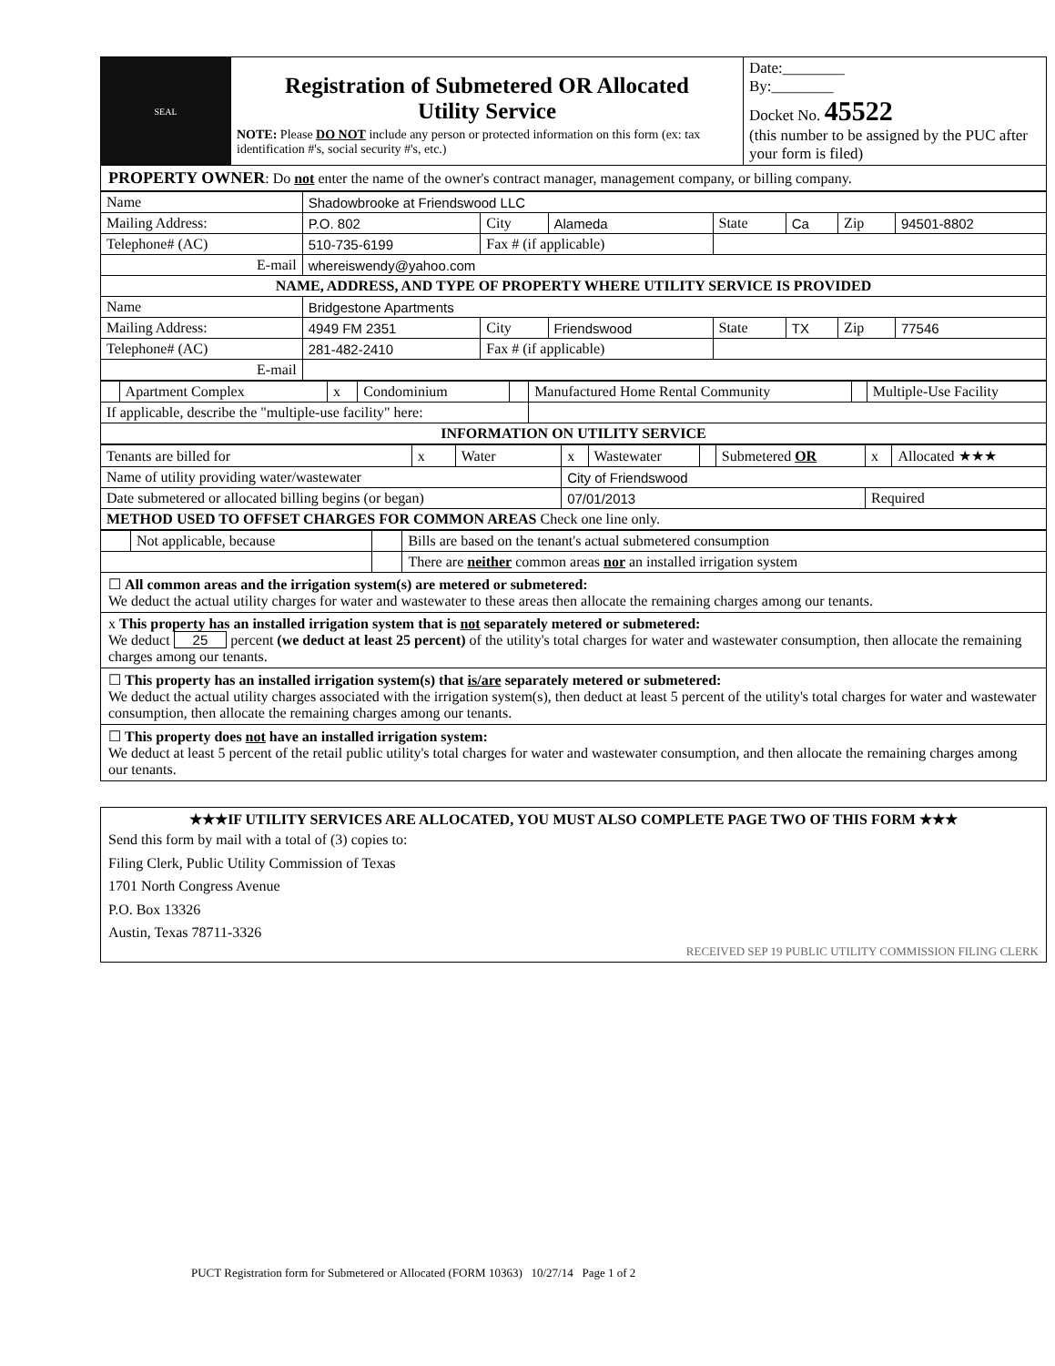| SEAL | Registration of Submetered OR Allocated Utility Service NOTE: Please DO NOT include any person or protected information on this form (ex: tax identification #'s, social security #'s, etc.) | Date:________ By:________ Docket No. 45522 (this number to be assigned by the PUC after your form is filed) |
PROPERTY OWNER: Do not enter the name of the owner's contract manager, management company, or billing company.
| Name | Shadowbrooke at Friendswood LLC | | | | | | |
| Mailing Address: | P.O. 802 | City | Alameda | State | Ca | Zip | 94501-8802 |
| Telephone# (AC) | 510-735-6199 | Fax # (if applicable) | | | | | |
| E-mail | whereiswendy@yahoo.com | | | | | | |
| NAME, ADDRESS, AND TYPE OF PROPERTY WHERE UTILITY SERVICE IS PROVIDED | | | | | | | |
| Name | Bridgestone Apartments | | | | | | |
| Mailing Address: | 4949 FM 2351 | City | Friendswood | State | TX | Zip | 77546 |
| Telephone# (AC) | 281-482-2410 | Fax # (if applicable) | | | | | |
| E-mail | | | | | | | |
| | Apartment Complex | x | Condominium | | Manufactured Home Rental Community | | Multiple-Use Facility |
| If applicable, describe the "multiple-use facility" here: | | | | | | | |
| INFORMATION ON UTILITY SERVICE | | | | | | | |
| Tenants are billed for | x | Water | x | Wastewater | | Submetered OR | x | Allocated ★★★ |
| Name of utility providing water/wastewater | | | City of Friendswood | | | | | |
| Date submetered or allocated billing begins (or began) | | | 07/01/2013 | | | | Required | |
| METHOD USED TO OFFSET CHARGES FOR COMMON AREAS Check one line only. | | | | | | | | |
| | Not applicable, because | | Bills are based on the tenant's actual submetered consumption |
| | | | There are neither common areas nor an installed irrigation system |
☐ All common areas and the irrigation system(s) are metered or submetered:
We deduct the actual utility charges for water and wastewater to these areas then allocate the remaining charges among our tenants.
x This property has an installed irrigation system that is not separately metered or submetered:
We deduct 25 percent (we deduct at least 25 percent) of the utility's total charges for water and wastewater consumption, then allocate the remaining charges among our tenants.
☐ This property has an installed irrigation system(s) that is/are separately metered or submetered:
We deduct the actual utility charges associated with the irrigation system(s), then deduct at least 5 percent of the utility's total charges for water and wastewater consumption, then allocate the remaining charges among our tenants.
☐ This property does not have an installed irrigation system:
We deduct at least 5 percent of the retail public utility's total charges for water and wastewater consumption, and then allocate the remaining charges among our tenants.
★★★IF UTILITY SERVICES ARE ALLOCATED, YOU MUST ALSO COMPLETE PAGE TWO OF THIS FORM ★★★
Send this form by mail with a total of (3) copies to:
Filing Clerk, Public Utility Commission of Texas
1701 North Congress Avenue
P.O. Box 13326
Austin, Texas 78711-3326
RECEIVED SEP 19 PUBLIC UTILITY COMMISSION FILING CLERK
PUCT Registration form for Submetered or Allocated (FORM 10363) 10/27/14 Page 1 of 2